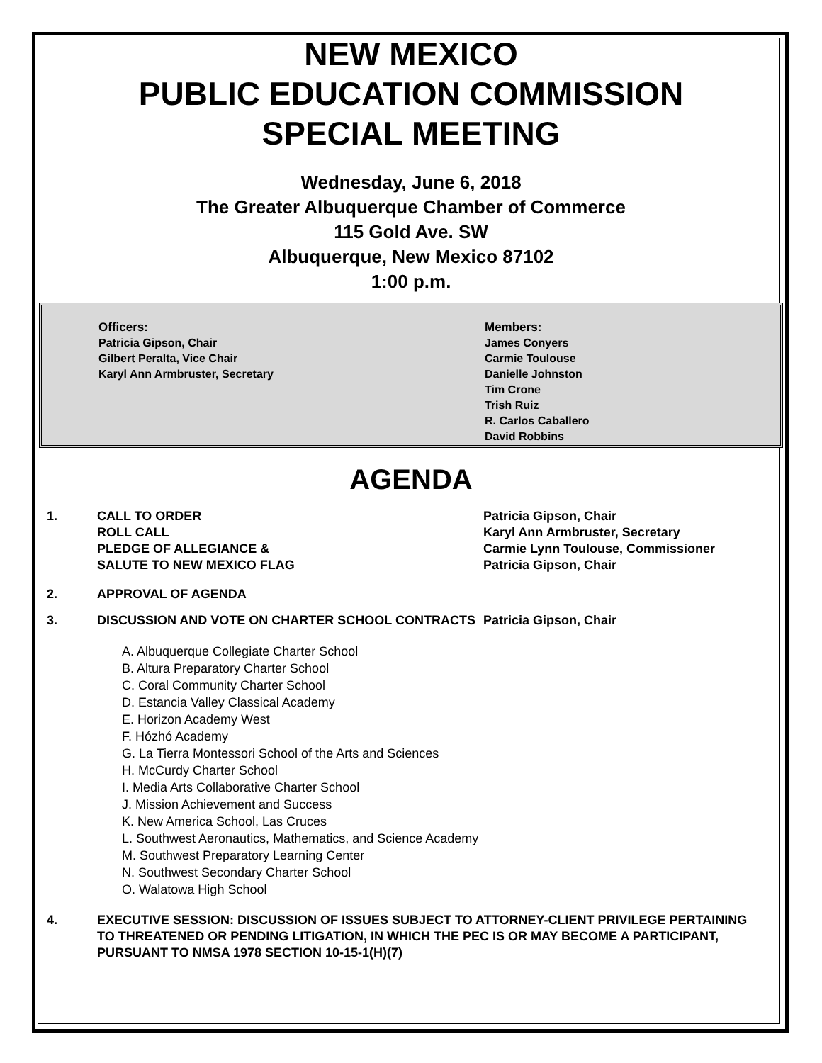NEW MEXICO
PUBLIC EDUCATION COMMISSION
SPECIAL MEETING
Wednesday, June 6, 2018
The Greater Albuquerque Chamber of Commerce
115 Gold Ave. SW
Albuquerque, New Mexico 87102
1:00 p.m.
Officers:
Patricia Gipson, Chair
Gilbert Peralta, Vice Chair
Karyl Ann Armbruster, Secretary
Members:
James Conyers
Carmie Toulouse
Danielle Johnston
Tim Crone
Trish Ruiz
R. Carlos Caballero
David Robbins
AGENDA
1. CALL TO ORDER
ROLL CALL
PLEDGE OF ALLEGIANCE &
SALUTE TO NEW MEXICO FLAG
Patricia Gipson, Chair
Karyl Ann Armbruster, Secretary
Carmie Lynn Toulouse, Commissioner
Patricia Gipson, Chair
2. APPROVAL OF AGENDA
3. DISCUSSION AND VOTE ON CHARTER SCHOOL CONTRACTS Patricia Gipson, Chair
A. Albuquerque Collegiate Charter School
B. Altura Preparatory Charter School
C. Coral Community Charter School
D. Estancia Valley Classical Academy
E. Horizon Academy West
F. Hózhó Academy
G. La Tierra Montessori School of the Arts and Sciences
H. McCurdy Charter School
I. Media Arts Collaborative Charter School
J. Mission Achievement and Success
K. New America School, Las Cruces
L. Southwest Aeronautics, Mathematics, and Science Academy
M. Southwest Preparatory Learning Center
N. Southwest Secondary Charter School
O. Walatowa High School
4. EXECUTIVE SESSION: DISCUSSION OF ISSUES SUBJECT TO ATTORNEY-CLIENT PRIVILEGE PERTAINING TO THREATENED OR PENDING LITIGATION, IN WHICH THE PEC IS OR MAY BECOME A PARTICIPANT, PURSUANT TO NMSA 1978 SECTION 10-15-1(H)(7)